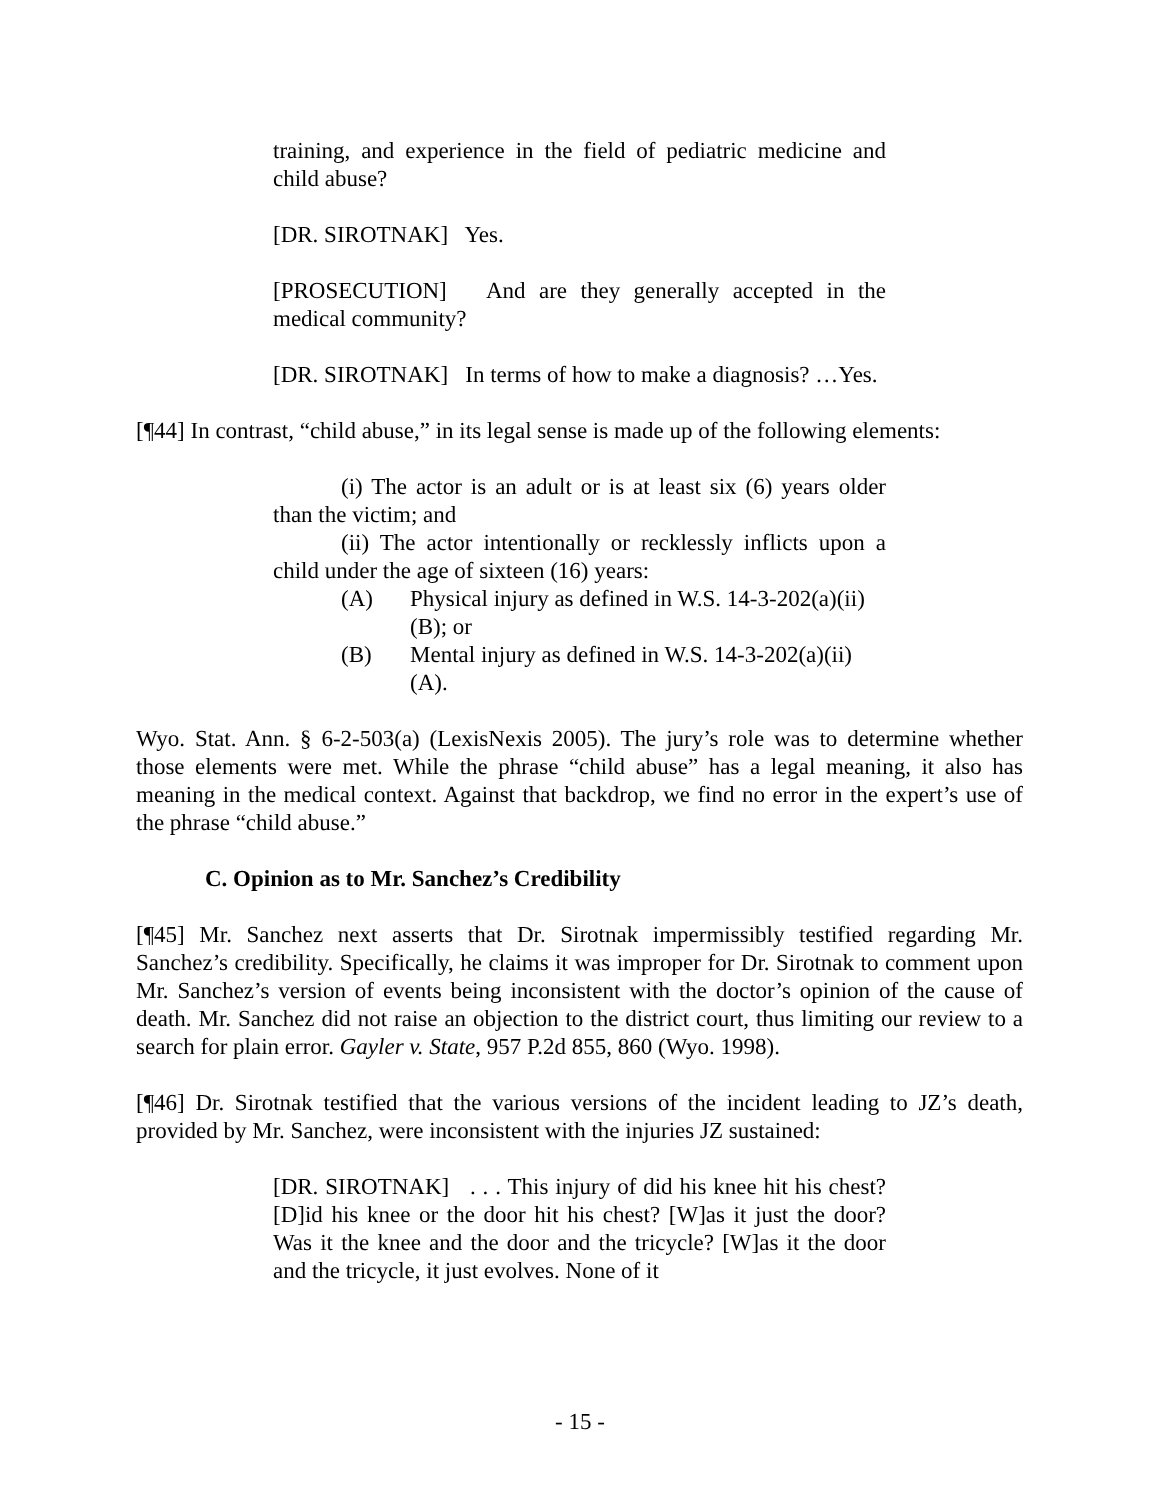training, and experience in the field of pediatric medicine and child abuse?
[DR. SIROTNAK] Yes.
[PROSECUTION] And are they generally accepted in the medical community?
[DR. SIROTNAK] In terms of how to make a diagnosis? …Yes.
[¶44] In contrast, “child abuse,” in its legal sense is made up of the following elements:
(i) The actor is an adult or is at least six (6) years older than the victim; and
(ii) The actor intentionally or recklessly inflicts upon a child under the age of sixteen (16) years:
(A) Physical injury as defined in W.S. 14-3-202(a)(ii)(B); or
(B) Mental injury as defined in W.S. 14-3-202(a)(ii)(A).
Wyo. Stat. Ann. § 6-2-503(a) (LexisNexis 2005). The jury’s role was to determine whether those elements were met. While the phrase “child abuse” has a legal meaning, it also has meaning in the medical context. Against that backdrop, we find no error in the expert’s use of the phrase “child abuse.”
C. Opinion as to Mr. Sanchez’s Credibility
[¶45] Mr. Sanchez next asserts that Dr. Sirotnak impermissibly testified regarding Mr. Sanchez’s credibility. Specifically, he claims it was improper for Dr. Sirotnak to comment upon Mr. Sanchez’s version of events being inconsistent with the doctor’s opinion of the cause of death. Mr. Sanchez did not raise an objection to the district court, thus limiting our review to a search for plain error. Gayler v. State, 957 P.2d 855, 860 (Wyo. 1998).
[¶46] Dr. Sirotnak testified that the various versions of the incident leading to JZ’s death, provided by Mr. Sanchez, were inconsistent with the injuries JZ sustained:
[DR. SIROTNAK] . . . This injury of did his knee hit his chest? [D]id his knee or the door hit his chest? [W]as it just the door? Was it the knee and the door and the tricycle? [W]as it the door and the tricycle, it just evolves. None of it
- 15 -